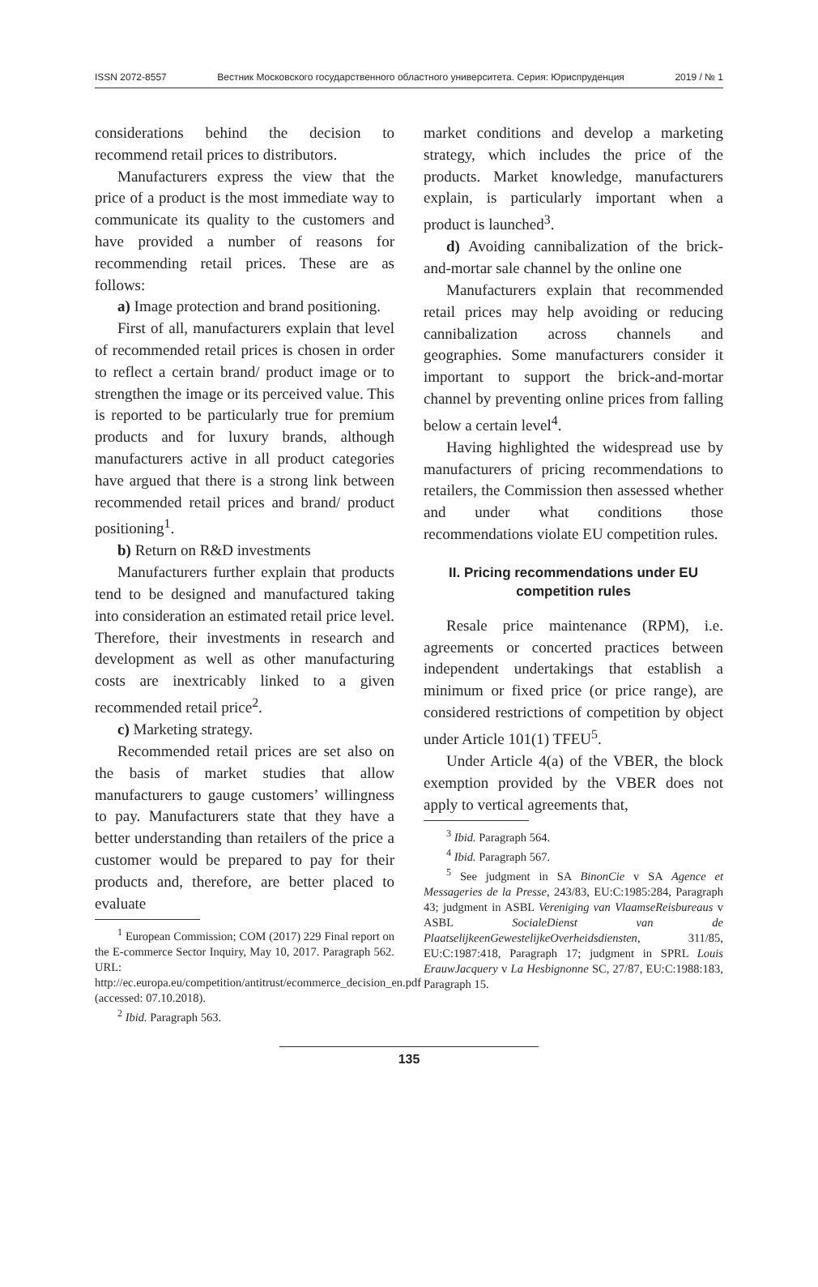ISSN 2072-8557 Вестник Московского государственного областного университета. Серия: Юриспруденция 2019 / № 1
considerations behind the decision to recommend retail prices to distributors.
Manufacturers express the view that the price of a product is the most immediate way to communicate its quality to the customers and have provided a number of reasons for recommending retail prices. These are as follows:
a) Image protection and brand positioning.
First of all, manufacturers explain that level of recommended retail prices is chosen in order to reflect a certain brand/ product image or to strengthen the image or its perceived value. This is reported to be particularly true for premium products and for luxury brands, although manufacturers active in all product categories have argued that there is a strong link between recommended retail prices and brand/ product positioning<sup>1</sup>.
b) Return on R&D investments
Manufacturers further explain that products tend to be designed and manufactured taking into consideration an estimated retail price level. Therefore, their investments in research and development as well as other manufacturing costs are inextricably linked to a given recommended retail price<sup>2</sup>.
c) Marketing strategy.
Recommended retail prices are set also on the basis of market studies that allow manufacturers to gauge customers’ willingness to pay. Manufacturers state that they have a better understanding than retailers of the price a customer would be prepared to pay for their products and, therefore, are better placed to evaluate
<sup>1</sup> European Commission; COM (2017) 229 Final report on the E-commerce Sector Inquiry, May 10, 2017. Paragraph 562. URL: http://ec.europa.eu/competition/antitrust/ecommerce_decision_en.pdf (accessed: 07.10.2018).
<sup>2</sup> Ibid. Paragraph 563.
market conditions and develop a marketing strategy, which includes the price of the products. Market knowledge, manufacturers explain, is particularly important when a product is launched<sup>3</sup>.
d) Avoiding cannibalization of the brick-and-mortar sale channel by the online one
Manufacturers explain that recommended retail prices may help avoiding or reducing cannibalization across channels and geographies. Some manufacturers consider it important to support the brick-and-mortar channel by preventing online prices from falling below a certain level<sup>4</sup>.
Having highlighted the widespread use by manufacturers of pricing recommendations to retailers, the Commission then assessed whether and under what conditions those recommendations violate EU competition rules.
II. Pricing recommendations under EU competition rules
Resale price maintenance (RPM), i.e. agreements or concerted practices between independent undertakings that establish a minimum or fixed price (or price range), are considered restrictions of competition by object under Article 101(1) TFEU<sup>5</sup>.
Under Article 4(a) of the VBER, the block exemption provided by the VBER does not apply to vertical agreements that,
<sup>3</sup> Ibid. Paragraph 564.
<sup>4</sup> Ibid. Paragraph 567.
<sup>5</sup> See judgment in SA BinonCie v SA Agence et Messageries de la Presse, 243/83, EU:C:1985:284, Paragraph 43; judgment in ASBL Vereniging van VlaamseReisbureaus v ASBL SocialeDienst van de PlaatselijkeenGewestelijkeOverheidsdiensten, 311/85, EU:C:1987:418, Paragraph 17; judgment in SPRL Louis ErauwJacquery v La Hesbignonne SC, 27/87, EU:C:1988:183, Paragraph 15.
135